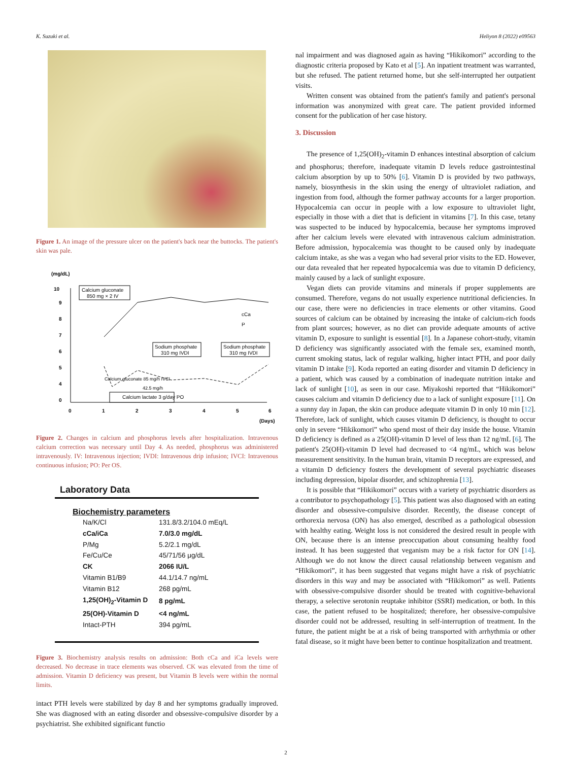K. Suzuki et al. Heliyon 8 (2022) e09563
Figure 1. An image of the pressure ulcer on the patient's back near the buttocks. The patient's skin was pale.
(mg/dL)
10
9
8
7
6
5
4
0
0
1
2
3
4
5
6
(Days)
Calcium gluconate
850 mg × 2 IV
Sodium phosphate
310 mg IVDI
Sodium phosphate
310 mg IVDI
Calcium lactate 3 g/day PO
Calcium gluconate 85 mg/h IVCI
42.5 mg/h
cCa
P
Figure 2. Changes in calcium and phosphorus levels after hospitalization. Intravenous calcium correction was necessary until Day 4. As needed, phosphorus was administered intravenously. IV: Intravenous injection; IVDI: Intravenous drip infusion; IVCI: Intravenous continuous infusion; PO: Per OS.
Laboratory Data
Biochemistry parameters
| Na/K/Cl | 131.8/3.2/104.0 mEq/L |
| cCa/iCa | 7.0/3.0 mg/dL |
| P/Mg | 5.2/2.1 mg/dL |
| Fe/Cu/Ce | 45/71/56 μg/dL |
| CK | 2066 IU/L |
| Vitamin B1/B9 | 44.1/14.7 ng/mL |
| Vitamin B12 | 268 pg/mL |
| 1,25(OH)<sub>2</sub>-Vitamin D | 8 pg/mL |
| 25(OH)-Vitamin D | <4 ng/mL |
| Intact-PTH | 394 pg/mL |
Figure 3. Biochemistry analysis results on admission: Both cCa and iCa levels were decreased. No decrease in trace elements was observed. CK was elevated from the time of admission. Vitamin D deficiency was present, but Vitamin B levels were within the normal limits.
intact PTH levels were stabilized by day 8 and her symptoms gradually improved. She was diagnosed with an eating disorder and obsessive-compulsive disorder by a psychiatrist. She exhibited significant functio
nal impairment and was diagnosed again as having “Hikikomori” according to the diagnostic criteria proposed by Kato et al [5]. An inpatient treatment was warranted, but she refused. The patient returned home, but she self-interrupted her outpatient visits.
Written consent was obtained from the patient's family and patient's personal information was anonymized with great care. The patient provided informed consent for the publication of her case history.
3. Discussion
The presence of 1,25(OH)<sub>2</sub>-vitamin D enhances intestinal absorption of calcium and phosphorus; therefore, inadequate vitamin D levels reduce gastrointestinal calcium absorption by up to 50% [6]. Vitamin D is provided by two pathways, namely, biosynthesis in the skin using the energy of ultraviolet radiation, and ingestion from food, although the former pathway accounts for a larger proportion. Hypocalcemia can occur in people with a low exposure to ultraviolet light, especially in those with a diet that is deficient in vitamins [7]. In this case, tetany was suspected to be induced by hypocalcemia, because her symptoms improved after her calcium levels were elevated with intravenous calcium administration. Before admission, hypocalcemia was thought to be caused only by inadequate calcium intake, as she was a vegan who had several prior visits to the ED. However, our data revealed that her repeated hypocalcemia was due to vitamin D deficiency, mainly caused by a lack of sunlight exposure.
Vegan diets can provide vitamins and minerals if proper supplements are consumed. Therefore, vegans do not usually experience nutritional deficiencies. In our case, there were no deficiencies in trace elements or other vitamins. Good sources of calcium can be obtained by increasing the intake of calcium-rich foods from plant sources; however, as no diet can provide adequate amounts of active vitamin D, exposure to sunlight is essential [8]. In a Japanese cohort-study, vitamin D deficiency was significantly associated with the female sex, examined month, current smoking status, lack of regular walking, higher intact PTH, and poor daily vitamin D intake [9]. Koda reported an eating disorder and vitamin D deficiency in a patient, which was caused by a combination of inadequate nutrition intake and lack of sunlight [10], as seen in our case. Miyakoshi reported that “Hikikomori” causes calcium and vitamin D deficiency due to a lack of sunlight exposure [11]. On a sunny day in Japan, the skin can produce adequate vitamin D in only 10 min [12]. Therefore, lack of sunlight, which causes vitamin D deficiency, is thought to occur only in severe “Hikikomori” who spend most of their day inside the house. Vitamin D deficiency is defined as a 25(OH)-vitamin D level of less than 12 ng/mL [6]. The patient's 25(OH)-vitamin D level had decreased to <4 ng/mL, which was below measurement sensitivity. In the human brain, vitamin D receptors are expressed, and a vitamin D deficiency fosters the development of several psychiatric diseases including depression, bipolar disorder, and schizophrenia [13].
It is possible that “Hikikomori” occurs with a variety of psychiatric disorders as a contributor to psychopathology [5]. This patient was also diagnosed with an eating disorder and obsessive-compulsive disorder. Recently, the disease concept of orthorexia nervosa (ON) has also emerged, described as a pathological obsession with healthy eating. Weight loss is not considered the desired result in people with ON, because there is an intense preoccupation about consuming healthy food instead. It has been suggested that veganism may be a risk factor for ON [14]. Although we do not know the direct causal relationship between veganism and “Hikikomori”, it has been suggested that vegans might have a risk of psychiatric disorders in this way and may be associated with “Hikikomori” as well. Patients with obsessive-compulsive disorder should be treated with cognitive-behavioral therapy, a selective serotonin reuptake inhibitor (SSRI) medication, or both. In this case, the patient refused to be hospitalized; therefore, her obsessive-compulsive disorder could not be addressed, resulting in self-interruption of treatment. In the future, the patient might be at a risk of being transported with arrhythmia or other fatal disease, so it might have been better to continue hospitalization and treatment.
2